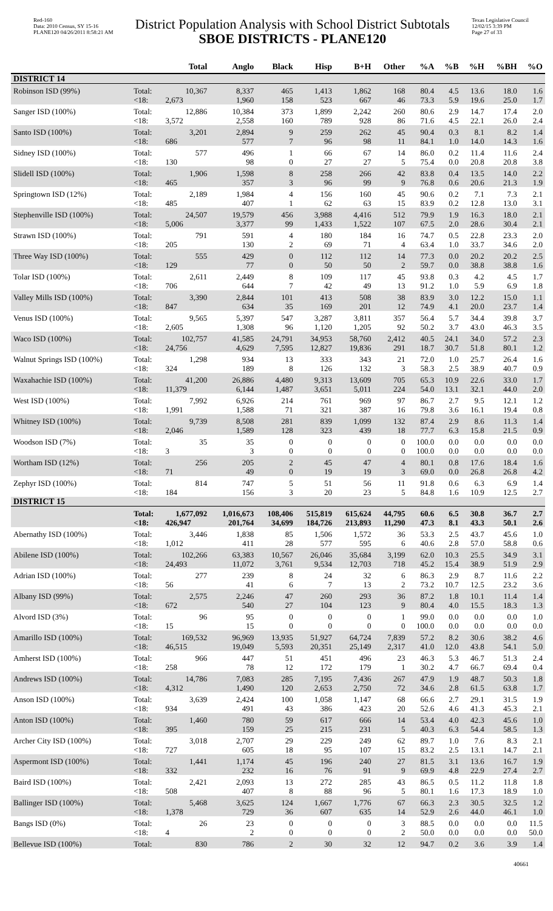Red-160
Data: 2010 Census, SY 15-16
PLANE120 04/26/2011 8:58:21 AM
District Population Analysis with School District Subtotals
SBOE DISTRICTS - PLANE120
Texas Legislative Council
12/02/15 3:39 PM
Page 27 of 33
| | | Total | Anglo | Black | Hisp | B+H | Other | %A | %B | %H | %BH | %O |
| --- | --- | --- | --- | --- | --- | --- | --- | --- | --- | --- | --- | --- |
| DISTRICT 14 | | | | | | | | | | | | |
| Robinson ISD (99%) | Total: | 10,367 | 8,337 | 465 | 1,413 | 1,862 | 168 | 80.4 | 4.5 | 13.6 | 18.0 | 1.6 |
| | <18: | 2,673 | 1,960 | 158 | 523 | 667 | 46 | 73.3 | 5.9 | 19.6 | 25.0 | 1.7 |
| Sanger ISD (100%) | Total: | 12,886 | 10,384 | 373 | 1,899 | 2,242 | 260 | 80.6 | 2.9 | 14.7 | 17.4 | 2.0 |
| | <18: | 3,572 | 2,558 | 160 | 789 | 928 | 86 | 71.6 | 4.5 | 22.1 | 26.0 | 2.4 |
| Santo ISD (100%) | Total: | 3,201 | 2,894 | 9 | 259 | 262 | 45 | 90.4 | 0.3 | 8.1 | 8.2 | 1.4 |
| | <18: | 686 | 577 | 7 | 96 | 98 | 11 | 84.1 | 1.0 | 14.0 | 14.3 | 1.6 |
| Sidney ISD (100%) | Total: | 577 | 496 | 1 | 66 | 67 | 14 | 86.0 | 0.2 | 11.4 | 11.6 | 2.4 |
| | <18: | 130 | 98 | 0 | 27 | 27 | 5 | 75.4 | 0.0 | 20.8 | 20.8 | 3.8 |
| Slidell ISD (100%) | Total: | 1,906 | 1,598 | 8 | 258 | 266 | 42 | 83.8 | 0.4 | 13.5 | 14.0 | 2.2 |
| | <18: | 465 | 357 | 3 | 96 | 99 | 9 | 76.8 | 0.6 | 20.6 | 21.3 | 1.9 |
| Springtown ISD (12%) | Total: | 2,189 | 1,984 | 4 | 156 | 160 | 45 | 90.6 | 0.2 | 7.1 | 7.3 | 2.1 |
| | <18: | 485 | 407 | 1 | 62 | 63 | 15 | 83.9 | 0.2 | 12.8 | 13.0 | 3.1 |
| Stephenville ISD (100%) | Total: | 24,507 | 19,579 | 456 | 3,988 | 4,416 | 512 | 79.9 | 1.9 | 16.3 | 18.0 | 2.1 |
| | <18: | 5,006 | 3,377 | 99 | 1,433 | 1,522 | 107 | 67.5 | 2.0 | 28.6 | 30.4 | 2.1 |
| Strawn ISD (100%) | Total: | 791 | 591 | 4 | 180 | 184 | 16 | 74.7 | 0.5 | 22.8 | 23.3 | 2.0 |
| | <18: | 205 | 130 | 2 | 69 | 71 | 4 | 63.4 | 1.0 | 33.7 | 34.6 | 2.0 |
| Three Way ISD (100%) | Total: | 555 | 429 | 0 | 112 | 112 | 14 | 77.3 | 0.0 | 20.2 | 20.2 | 2.5 |
| | <18: | 129 | 77 | 0 | 50 | 50 | 2 | 59.7 | 0.0 | 38.8 | 38.8 | 1.6 |
| Tolar ISD (100%) | Total: | 2,611 | 2,449 | 8 | 109 | 117 | 45 | 93.8 | 0.3 | 4.2 | 4.5 | 1.7 |
| | <18: | 706 | 644 | 7 | 42 | 49 | 13 | 91.2 | 1.0 | 5.9 | 6.9 | 1.8 |
| Valley Mills ISD (100%) | Total: | 3,390 | 2,844 | 101 | 413 | 508 | 38 | 83.9 | 3.0 | 12.2 | 15.0 | 1.1 |
| | <18: | 847 | 634 | 35 | 169 | 201 | 12 | 74.9 | 4.1 | 20.0 | 23.7 | 1.4 |
| Venus ISD (100%) | Total: | 9,565 | 5,397 | 547 | 3,287 | 3,811 | 357 | 56.4 | 5.7 | 34.4 | 39.8 | 3.7 |
| | <18: | 2,605 | 1,308 | 96 | 1,120 | 1,205 | 92 | 50.2 | 3.7 | 43.0 | 46.3 | 3.5 |
| Waco ISD (100%) | Total: | 102,757 | 41,585 | 24,791 | 34,953 | 58,760 | 2,412 | 40.5 | 24.1 | 34.0 | 57.2 | 2.3 |
| | <18: | 24,756 | 4,629 | 7,595 | 12,827 | 19,836 | 291 | 18.7 | 30.7 | 51.8 | 80.1 | 1.2 |
| Walnut Springs ISD (100%) | Total: | 1,298 | 934 | 13 | 333 | 343 | 21 | 72.0 | 1.0 | 25.7 | 26.4 | 1.6 |
| | <18: | 324 | 189 | 8 | 126 | 132 | 3 | 58.3 | 2.5 | 38.9 | 40.7 | 0.9 |
| Waxahachie ISD (100%) | Total: | 41,200 | 26,886 | 4,480 | 9,313 | 13,609 | 705 | 65.3 | 10.9 | 22.6 | 33.0 | 1.7 |
| | <18: | 11,379 | 6,144 | 1,487 | 3,651 | 5,011 | 224 | 54.0 | 13.1 | 32.1 | 44.0 | 2.0 |
| West ISD (100%) | Total: | 7,992 | 6,926 | 214 | 761 | 969 | 97 | 86.7 | 2.7 | 9.5 | 12.1 | 1.2 |
| | <18: | 1,991 | 1,588 | 71 | 321 | 387 | 16 | 79.8 | 3.6 | 16.1 | 19.4 | 0.8 |
| Whitney ISD (100%) | Total: | 9,739 | 8,508 | 281 | 839 | 1,099 | 132 | 87.4 | 2.9 | 8.6 | 11.3 | 1.4 |
| | <18: | 2,046 | 1,589 | 128 | 323 | 439 | 18 | 77.7 | 6.3 | 15.8 | 21.5 | 0.9 |
| Woodson ISD (7%) | Total: | 35 | 35 | 0 | 0 | 0 | 0 | 100.0 | 0.0 | 0.0 | 0.0 | 0.0 |
| | <18: | 3 | 3 | 0 | 0 | 0 | 0 | 100.0 | 0.0 | 0.0 | 0.0 | 0.0 |
| Wortham ISD (12%) | Total: | 256 | 205 | 2 | 45 | 47 | 4 | 80.1 | 0.8 | 17.6 | 18.4 | 1.6 |
| | <18: | 71 | 49 | 0 | 19 | 19 | 3 | 69.0 | 0.0 | 26.8 | 26.8 | 4.2 |
| Zephyr ISD (100%) | Total: | 814 | 747 | 5 | 51 | 56 | 11 | 91.8 | 0.6 | 6.3 | 6.9 | 1.4 |
| | <18: | 184 | 156 | 3 | 20 | 23 | 5 | 84.8 | 1.6 | 10.9 | 12.5 | 2.7 |
| DISTRICT 15 | | | | | | | | | | | | |
| | Total: | 1,677,092 | 1,016,673 | 108,406 | 515,819 | 615,624 | 44,795 | 60.6 | 6.5 | 30.8 | 36.7 | 2.7 |
| | <18: | 426,947 | 201,764 | 34,699 | 184,726 | 213,893 | 11,290 | 47.3 | 8.1 | 43.3 | 50.1 | 2.6 |
| Abernathy ISD (100%) | Total: | 3,446 | 1,838 | 85 | 1,506 | 1,572 | 36 | 53.3 | 2.5 | 43.7 | 45.6 | 1.0 |
| | <18: | 1,012 | 411 | 28 | 577 | 595 | 6 | 40.6 | 2.8 | 57.0 | 58.8 | 0.6 |
| Abilene ISD (100%) | Total: | 102,266 | 63,383 | 10,567 | 26,046 | 35,684 | 3,199 | 62.0 | 10.3 | 25.5 | 34.9 | 3.1 |
| | <18: | 24,493 | 11,072 | 3,761 | 9,534 | 12,703 | 718 | 45.2 | 15.4 | 38.9 | 51.9 | 2.9 |
| Adrian ISD (100%) | Total: | 277 | 239 | 8 | 24 | 32 | 6 | 86.3 | 2.9 | 8.7 | 11.6 | 2.2 |
| | <18: | 56 | 41 | 6 | 7 | 13 | 2 | 73.2 | 10.7 | 12.5 | 23.2 | 3.6 |
| Albany ISD (99%) | Total: | 2,575 | 2,246 | 47 | 260 | 293 | 36 | 87.2 | 1.8 | 10.1 | 11.4 | 1.4 |
| | <18: | 672 | 540 | 27 | 104 | 123 | 9 | 80.4 | 4.0 | 15.5 | 18.3 | 1.3 |
| Alvord ISD (3%) | Total: | 96 | 95 | 0 | 0 | 0 | 1 | 99.0 | 0.0 | 0.0 | 0.0 | 1.0 |
| | <18: | 15 | 15 | 0 | 0 | 0 | 0 | 100.0 | 0.0 | 0.0 | 0.0 | 0.0 |
| Amarillo ISD (100%) | Total: | 169,532 | 96,969 | 13,935 | 51,927 | 64,724 | 7,839 | 57.2 | 8.2 | 30.6 | 38.2 | 4.6 |
| | <18: | 46,515 | 19,049 | 5,593 | 20,351 | 25,149 | 2,317 | 41.0 | 12.0 | 43.8 | 54.1 | 5.0 |
| Amherst ISD (100%) | Total: | 966 | 447 | 51 | 451 | 496 | 23 | 46.3 | 5.3 | 46.7 | 51.3 | 2.4 |
| | <18: | 258 | 78 | 12 | 172 | 179 | 1 | 30.2 | 4.7 | 66.7 | 69.4 | 0.4 |
| Andrews ISD (100%) | Total: | 14,786 | 7,083 | 285 | 7,195 | 7,436 | 267 | 47.9 | 1.9 | 48.7 | 50.3 | 1.8 |
| | <18: | 4,312 | 1,490 | 120 | 2,653 | 2,750 | 72 | 34.6 | 2.8 | 61.5 | 63.8 | 1.7 |
| Anson ISD (100%) | Total: | 3,639 | 2,424 | 100 | 1,058 | 1,147 | 68 | 66.6 | 2.7 | 29.1 | 31.5 | 1.9 |
| | <18: | 934 | 491 | 43 | 386 | 423 | 20 | 52.6 | 4.6 | 41.3 | 45.3 | 2.1 |
| Anton ISD (100%) | Total: | 1,460 | 780 | 59 | 617 | 666 | 14 | 53.4 | 4.0 | 42.3 | 45.6 | 1.0 |
| | <18: | 395 | 159 | 25 | 215 | 231 | 5 | 40.3 | 6.3 | 54.4 | 58.5 | 1.3 |
| Archer City ISD (100%) | Total: | 3,018 | 2,707 | 29 | 229 | 249 | 62 | 89.7 | 1.0 | 7.6 | 8.3 | 2.1 |
| | <18: | 727 | 605 | 18 | 95 | 107 | 15 | 83.2 | 2.5 | 13.1 | 14.7 | 2.1 |
| Aspermont ISD (100%) | Total: | 1,441 | 1,174 | 45 | 196 | 240 | 27 | 81.5 | 3.1 | 13.6 | 16.7 | 1.9 |
| | <18: | 332 | 232 | 16 | 76 | 91 | 9 | 69.9 | 4.8 | 22.9 | 27.4 | 2.7 |
| Baird ISD (100%) | Total: | 2,421 | 2,093 | 13 | 272 | 285 | 43 | 86.5 | 0.5 | 11.2 | 11.8 | 1.8 |
| | <18: | 508 | 407 | 8 | 88 | 96 | 5 | 80.1 | 1.6 | 17.3 | 18.9 | 1.0 |
| Ballinger ISD (100%) | Total: | 5,468 | 3,625 | 124 | 1,667 | 1,776 | 67 | 66.3 | 2.3 | 30.5 | 32.5 | 1.2 |
| | <18: | 1,378 | 729 | 36 | 607 | 635 | 14 | 52.9 | 2.6 | 44.0 | 46.1 | 1.0 |
| Bangs ISD (0%) | Total: | 26 | 23 | 0 | 0 | 0 | 3 | 88.5 | 0.0 | 0.0 | 0.0 | 11.5 |
| | <18: | 4 | 2 | 0 | 0 | 0 | 2 | 50.0 | 0.0 | 0.0 | 0.0 | 50.0 |
| Bellevue ISD (100%) | Total: | 830 | 786 | 2 | 30 | 32 | 12 | 94.7 | 0.2 | 3.6 | 3.9 | 1.4 |
40661